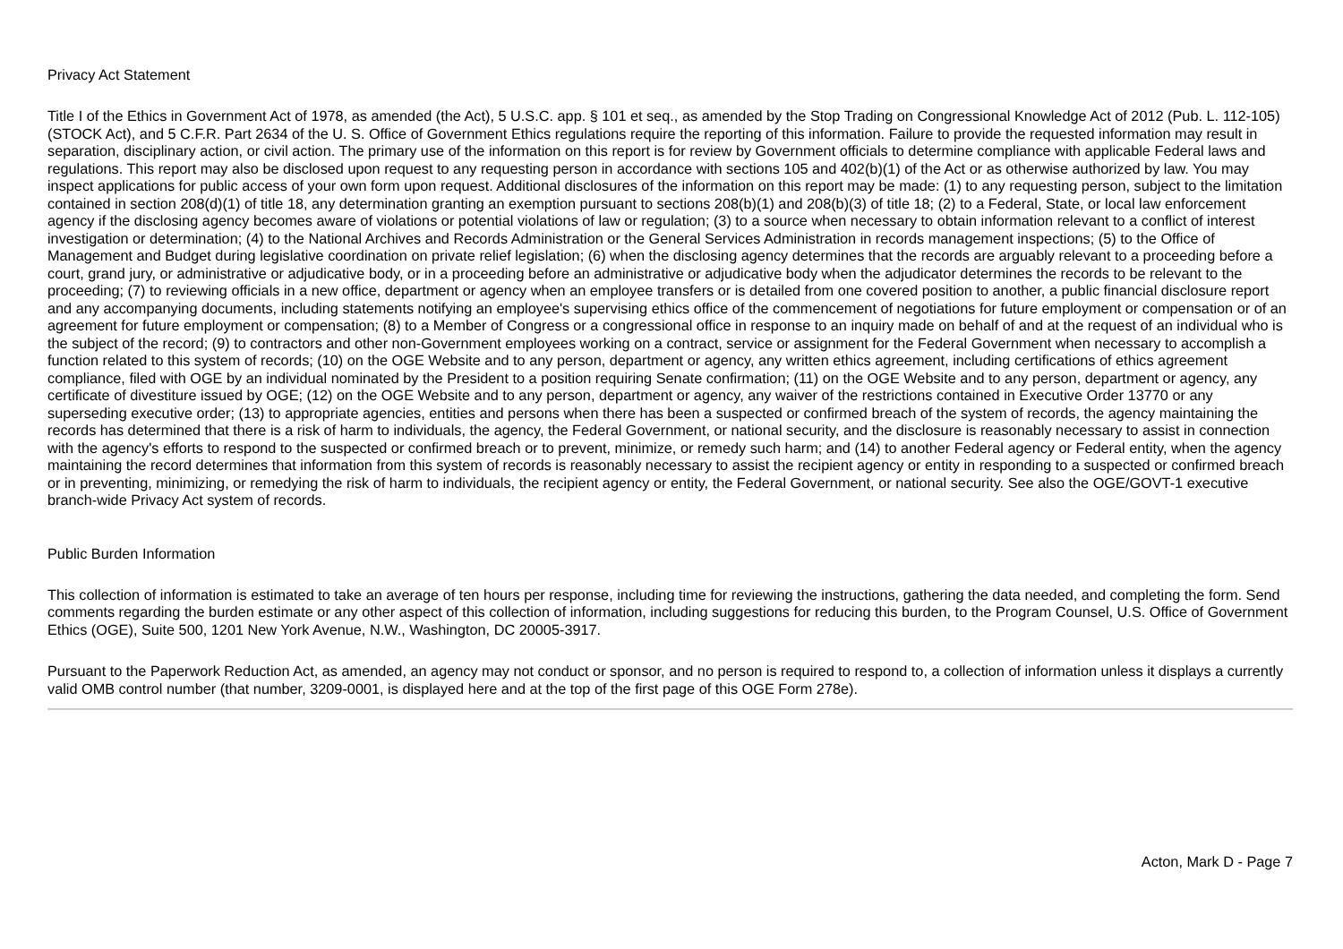Privacy Act Statement
Title I of the Ethics in Government Act of 1978, as amended (the Act), 5 U.S.C. app. § 101 et seq., as amended by the Stop Trading on Congressional Knowledge Act of 2012 (Pub. L. 112-105) (STOCK Act), and 5 C.F.R. Part 2634 of the U. S. Office of Government Ethics regulations require the reporting of this information. Failure to provide the requested information may result in separation, disciplinary action, or civil action. The primary use of the information on this report is for review by Government officials to determine compliance with applicable Federal laws and regulations. This report may also be disclosed upon request to any requesting person in accordance with sections 105 and 402(b)(1) of the Act or as otherwise authorized by law. You may inspect applications for public access of your own form upon request. Additional disclosures of the information on this report may be made: (1) to any requesting person, subject to the limitation contained in section 208(d)(1) of title 18, any determination granting an exemption pursuant to sections 208(b)(1) and 208(b)(3) of title 18; (2) to a Federal, State, or local law enforcement agency if the disclosing agency becomes aware of violations or potential violations of law or regulation; (3) to a source when necessary to obtain information relevant to a conflict of interest investigation or determination; (4) to the National Archives and Records Administration or the General Services Administration in records management inspections; (5) to the Office of Management and Budget during legislative coordination on private relief legislation; (6) when the disclosing agency determines that the records are arguably relevant to a proceeding before a court, grand jury, or administrative or adjudicative body, or in a proceeding before an administrative or adjudicative body when the adjudicator determines the records to be relevant to the proceeding; (7) to reviewing officials in a new office, department or agency when an employee transfers or is detailed from one covered position to another, a public financial disclosure report and any accompanying documents, including statements notifying an employee's supervising ethics office of the commencement of negotiations for future employment or compensation or of an agreement for future employment or compensation; (8) to a Member of Congress or a congressional office in response to an inquiry made on behalf of and at the request of an individual who is the subject of the record; (9) to contractors and other non-Government employees working on a contract, service or assignment for the Federal Government when necessary to accomplish a function related to this system of records; (10) on the OGE Website and to any person, department or agency, any written ethics agreement, including certifications of ethics agreement compliance, filed with OGE by an individual nominated by the President to a position requiring Senate confirmation; (11) on the OGE Website and to any person, department or agency, any certificate of divestiture issued by OGE; (12) on the OGE Website and to any person, department or agency, any waiver of the restrictions contained in Executive Order 13770 or any superseding executive order; (13) to appropriate agencies, entities and persons when there has been a suspected or confirmed breach of the system of records, the agency maintaining the records has determined that there is a risk of harm to individuals, the agency, the Federal Government, or national security, and the disclosure is reasonably necessary to assist in connection with the agency's efforts to respond to the suspected or confirmed breach or to prevent, minimize, or remedy such harm; and (14) to another Federal agency or Federal entity, when the agency maintaining the record determines that information from this system of records is reasonably necessary to assist the recipient agency or entity in responding to a suspected or confirmed breach or in preventing, minimizing, or remedying the risk of harm to individuals, the recipient agency or entity, the Federal Government, or national security. See also the OGE/GOVT-1 executive branch-wide Privacy Act system of records.
Public Burden Information
This collection of information is estimated to take an average of ten hours per response, including time for reviewing the instructions, gathering the data needed, and completing the form. Send comments regarding the burden estimate or any other aspect of this collection of information, including suggestions for reducing this burden, to the Program Counsel, U.S. Office of Government Ethics (OGE), Suite 500, 1201 New York Avenue, N.W., Washington, DC 20005-3917.
Pursuant to the Paperwork Reduction Act, as amended, an agency may not conduct or sponsor, and no person is required to respond to, a collection of information unless it displays a currently valid OMB control number (that number, 3209-0001, is displayed here and at the top of the first page of this OGE Form 278e).
Acton, Mark D - Page 7